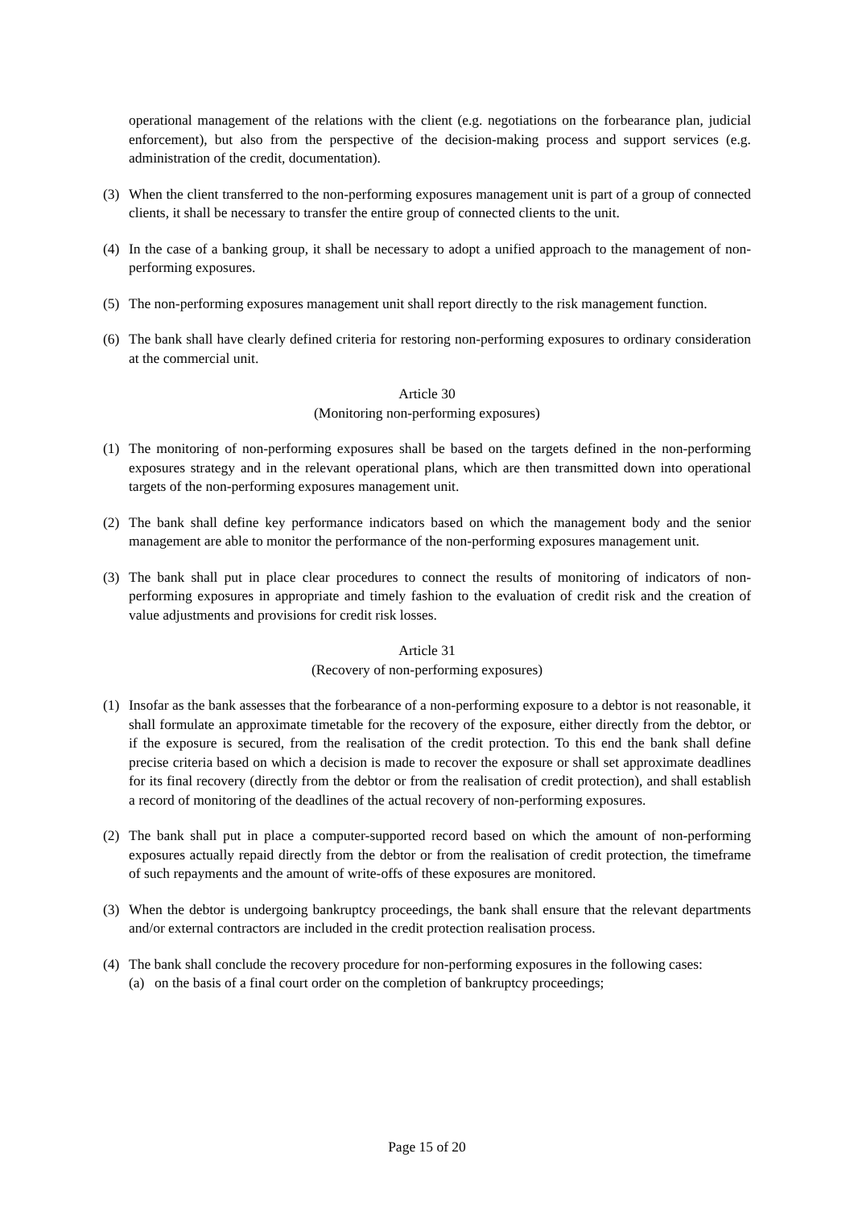operational management of the relations with the client (e.g. negotiations on the forbearance plan, judicial enforcement), but also from the perspective of the decision-making process and support services (e.g. administration of the credit, documentation).
(3) When the client transferred to the non-performing exposures management unit is part of a group of connected clients, it shall be necessary to transfer the entire group of connected clients to the unit.
(4) In the case of a banking group, it shall be necessary to adopt a unified approach to the management of non-performing exposures.
(5) The non-performing exposures management unit shall report directly to the risk management function.
(6) The bank shall have clearly defined criteria for restoring non-performing exposures to ordinary consideration at the commercial unit.
Article 30
(Monitoring non-performing exposures)
(1) The monitoring of non-performing exposures shall be based on the targets defined in the non-performing exposures strategy and in the relevant operational plans, which are then transmitted down into operational targets of the non-performing exposures management unit.
(2) The bank shall define key performance indicators based on which the management body and the senior management are able to monitor the performance of the non-performing exposures management unit.
(3) The bank shall put in place clear procedures to connect the results of monitoring of indicators of non-performing exposures in appropriate and timely fashion to the evaluation of credit risk and the creation of value adjustments and provisions for credit risk losses.
Article 31
(Recovery of non-performing exposures)
(1) Insofar as the bank assesses that the forbearance of a non-performing exposure to a debtor is not reasonable, it shall formulate an approximate timetable for the recovery of the exposure, either directly from the debtor, or if the exposure is secured, from the realisation of the credit protection. To this end the bank shall define precise criteria based on which a decision is made to recover the exposure or shall set approximate deadlines for its final recovery (directly from the debtor or from the realisation of credit protection), and shall establish a record of monitoring of the deadlines of the actual recovery of non-performing exposures.
(2) The bank shall put in place a computer-supported record based on which the amount of non-performing exposures actually repaid directly from the debtor or from the realisation of credit protection, the timeframe of such repayments and the amount of write-offs of these exposures are monitored.
(3) When the debtor is undergoing bankruptcy proceedings, the bank shall ensure that the relevant departments and/or external contractors are included in the credit protection realisation process.
(4) The bank shall conclude the recovery procedure for non-performing exposures in the following cases:
(a) on the basis of a final court order on the completion of bankruptcy proceedings;
Page 15 of 20